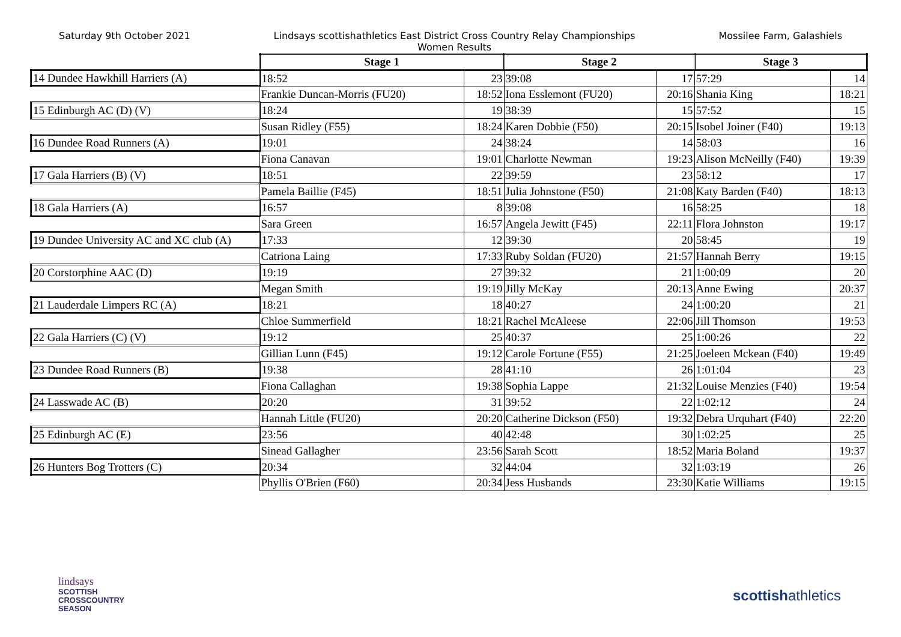Saturday 9th October 2021 Lindsays scottishathletics East District Cross Country Relay Championships
Women Results
Mossilee Farm, Galashiels
| | Stage 1 | | Stage 2 | | Stage 3 | |
| 14 Dundee Hawkhill Harriers (A) | 18:52 | 23 | 39:08 | 17 | 57:29 | 14 |
| | Frankie Duncan-Morris (FU20) | 18:52 | Iona Esslemont (FU20) | 20:16 | Shania King | 18:21 |
| 15 Edinburgh AC (D) (V) | 18:24 | 19 | 38:39 | 15 | 57:52 | 15 |
| | Susan Ridley (F55) | 18:24 | Karen Dobbie (F50) | 20:15 | Isobel Joiner (F40) | 19:13 |
| 16 Dundee Road Runners (A) | 19:01 | 24 | 38:24 | 14 | 58:03 | 16 |
| | Fiona Canavan | 19:01 | Charlotte Newman | 19:23 | Alison McNeilly (F40) | 19:39 |
| 17 Gala Harriers (B) (V) | 18:51 | 22 | 39:59 | 23 | 58:12 | 17 |
| | Pamela Baillie (F45) | 18:51 | Julia Johnstone (F50) | 21:08 | Katy Barden (F40) | 18:13 |
| 18 Gala Harriers (A) | 16:57 | 8 | 39:08 | 16 | 58:25 | 18 |
| | Sara Green | 16:57 | Angela Jewitt (F45) | 22:11 | Flora Johnston | 19:17 |
| 19 Dundee University AC and XC club (A) | 17:33 | 12 | 39:30 | 20 | 58:45 | 19 |
| | Catriona Laing | 17:33 | Ruby Soldan (FU20) | 21:57 | Hannah Berry | 19:15 |
| 20 Corstorphine AAC (D) | 19:19 | 27 | 39:32 | 21 | 1:00:09 | 20 |
| | Megan Smith | 19:19 | Jilly McKay | 20:13 | Anne Ewing | 20:37 |
| 21 Lauderdale Limpers RC (A) | 18:21 | 18 | 40:27 | 24 | 1:00:20 | 21 |
| | Chloe Summerfield | 18:21 | Rachel McAleese | 22:06 | Jill Thomson | 19:53 |
| 22 Gala Harriers (C) (V) | 19:12 | 25 | 40:37 | 25 | 1:00:26 | 22 |
| | Gillian Lunn (F45) | 19:12 | Carole Fortune (F55) | 21:25 | Joeleen Mckean (F40) | 19:49 |
| 23 Dundee Road Runners (B) | 19:38 | 28 | 41:10 | 26 | 1:01:04 | 23 |
| | Fiona Callaghan | 19:38 | Sophia Lappe | 21:32 | Louise Menzies (F40) | 19:54 |
| 24 Lasswade AC (B) | 20:20 | 31 | 39:52 | 22 | 1:02:12 | 24 |
| | Hannah Little (FU20) | 20:20 | Catherine Dickson (F50) | 19:32 | Debra Urquhart (F40) | 22:20 |
| 25 Edinburgh AC (E) | 23:56 | 40 | 42:48 | 30 | 1:02:25 | 25 |
| | Sinead Gallagher | 23:56 | Sarah Scott | 18:52 | Maria Boland | 19:37 |
| 26 Hunters Bog Trotters (C) | 20:34 | 32 | 44:04 | 32 | 1:03:19 | 26 |
| | Phyllis O'Brien (F60) | 20:34 | Jess Husbands | 23:30 | Katie Williams | 19:15 |
lindsays
SCOTTISH
CROSSCOUNTRY
SEASON
scottishathletics